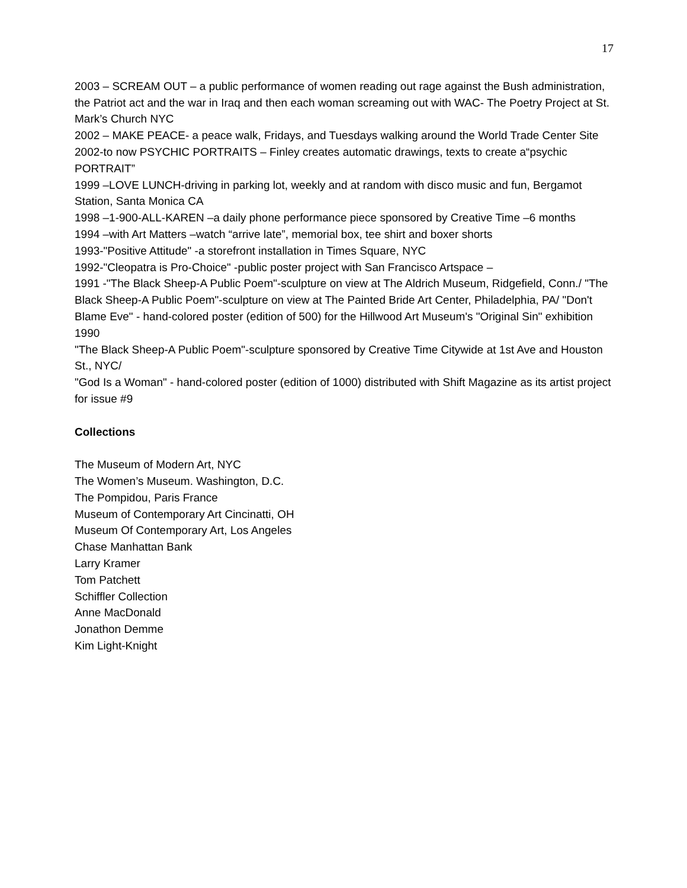17
2003 – SCREAM OUT – a public performance of women reading out rage against the Bush administration, the Patriot act and the war in Iraq and then each woman screaming out with WAC- The Poetry Project at St. Mark’s Church NYC
2002 – MAKE PEACE- a peace walk, Fridays, and Tuesdays walking around the World Trade Center Site
2002-to now PSYCHIC PORTRAITS – Finley creates automatic drawings, texts to create a“psychic PORTRAIT”
1999 –LOVE LUNCH-driving in parking lot, weekly and at random with disco music and fun, Bergamot Station, Santa Monica CA
1998 –1-900-ALL-KAREN –a daily phone performance piece sponsored by Creative Time –6 months
1994 –with Art Matters –watch “arrive late”, memorial box, tee shirt and boxer shorts
1993-"Positive Attitude" -a storefront installation in Times Square, NYC
1992-"Cleopatra is Pro-Choice" -public poster project with San Francisco Artspace –
1991 -"The Black Sheep-A Public Poem"-sculpture on view at The Aldrich Museum, Ridgefield, Conn./ "The Black Sheep-A Public Poem"-sculpture on view at The Painted Bride Art Center, Philadelphia, PA/ "Don't Blame Eve" - hand-colored poster (edition of 500) for the Hillwood Art Museum's "Original Sin" exhibition
1990
"The Black Sheep-A Public Poem"-sculpture sponsored by Creative Time Citywide at 1st Ave and Houston St., NYC/
"God Is a Woman" - hand-colored poster (edition of 1000) distributed with Shift Magazine as its artist project for issue #9
Collections
The Museum of Modern Art, NYC
The Women’s Museum. Washington, D.C.
The Pompidou, Paris France
Museum of Contemporary Art Cincinatti, OH
Museum Of Contemporary Art, Los Angeles
Chase Manhattan Bank
Larry Kramer
Tom Patchett
Schiffler Collection
Anne MacDonald
Jonathon Demme
Kim Light-Knight